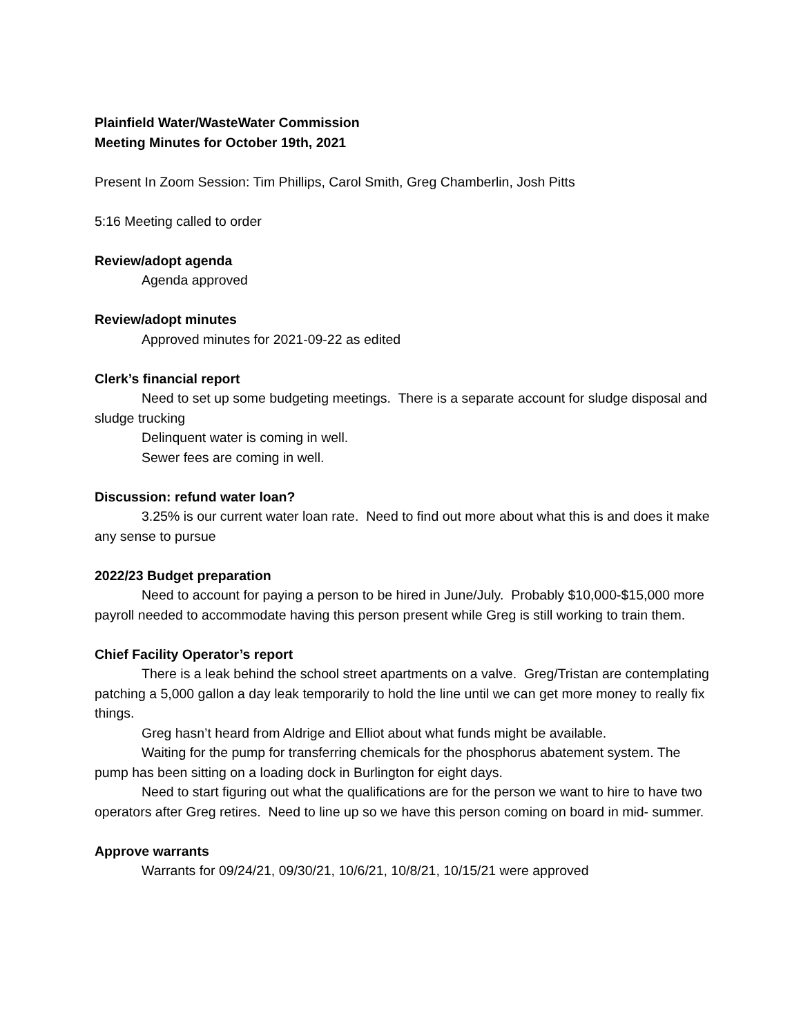Plainfield Water/WasteWater Commission
Meeting Minutes for October 19th, 2021
Present In Zoom Session: Tim Phillips, Carol Smith, Greg Chamberlin, Josh Pitts
5:16 Meeting called to order
Review/adopt agenda
Agenda approved
Review/adopt minutes
Approved minutes for 2021-09-22 as edited
Clerk’s financial report
Need to set up some budgeting meetings. There is a separate account for sludge disposal and sludge trucking
Delinquent water is coming in well.
Sewer fees are coming in well.
Discussion: refund water loan?
3.25% is our current water loan rate. Need to find out more about what this is and does it make any sense to pursue
2022/23 Budget preparation
Need to account for paying a person to be hired in June/July. Probably $10,000-$15,000 more payroll needed to accommodate having this person present while Greg is still working to train them.
Chief Facility Operator’s report
There is a leak behind the school street apartments on a valve. Greg/Tristan are contemplating patching a 5,000 gallon a day leak temporarily to hold the line until we can get more money to really fix things.
Greg hasn’t heard from Aldrige and Elliot about what funds might be available.
Waiting for the pump for transferring chemicals for the phosphorus abatement system. The pump has been sitting on a loading dock in Burlington for eight days.
Need to start figuring out what the qualifications are for the person we want to hire to have two operators after Greg retires. Need to line up so we have this person coming on board in mid- summer.
Approve warrants
Warrants for 09/24/21, 09/30/21, 10/6/21, 10/8/21, 10/15/21 were approved